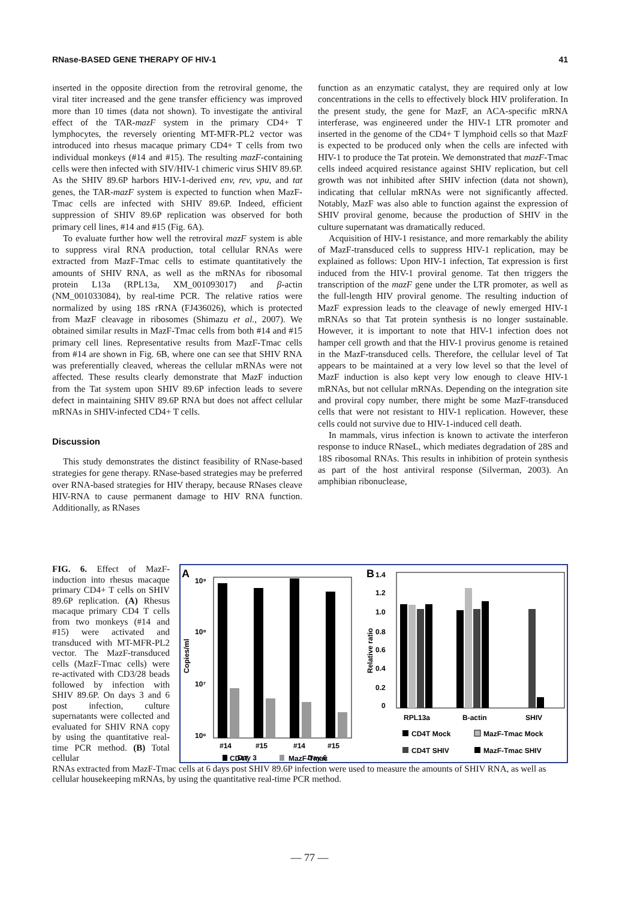RNase-BASED GENE THERAPY OF HIV-1 41
inserted in the opposite direction from the retroviral genome, the viral titer increased and the gene transfer efficiency was improved more than 10 times (data not shown). To investigate the antiviral effect of the TAR-mazF system in the primary CD4+ T lymphocytes, the reversely orienting MT-MFR-PL2 vector was introduced into rhesus macaque primary CD4+ T cells from two individual monkeys (#14 and #15). The resulting mazF-containing cells were then infected with SIV/HIV-1 chimeric virus SHIV 89.6P. As the SHIV 89.6P harbors HIV-1-derived env, rev, vpu, and tat genes, the TAR-mazF system is expected to function when MazF-Tmac cells are infected with SHIV 89.6P. Indeed, efficient suppression of SHIV 89.6P replication was observed for both primary cell lines, #14 and #15 (Fig. 6A).
To evaluate further how well the retroviral mazF system is able to suppress viral RNA production, total cellular RNAs were extracted from MazF-Tmac cells to estimate quantitatively the amounts of SHIV RNA, as well as the mRNAs for ribosomal protein L13a (RPL13a, XM_001093017) and β-actin (NM_001033084), by real-time PCR. The relative ratios were normalized by using 18S rRNA (FJ436026), which is protected from MazF cleavage in ribosomes (Shimazu et al., 2007). We obtained similar results in MazF-Tmac cells from both #14 and #15 primary cell lines. Representative results from MazF-Tmac cells from #14 are shown in Fig. 6B, where one can see that SHIV RNA was preferentially cleaved, whereas the cellular mRNAs were not affected. These results clearly demonstrate that MazF induction from the Tat system upon SHIV 89.6P infection leads to severe defect in maintaining SHIV 89.6P RNA but does not affect cellular mRNAs in SHIV-infected CD4+ T cells.
Discussion
This study demonstrates the distinct feasibility of RNase-based strategies for gene therapy. RNase-based strategies may be preferred over RNA-based strategies for HIV therapy, because RNases cleave HIV-RNA to cause permanent damage to HIV RNA function. Additionally, as RNases
function as an enzymatic catalyst, they are required only at low concentrations in the cells to effectively block HIV proliferation. In the present study, the gene for MazF, an ACA-specific mRNA interferase, was engineered under the HIV-1 LTR promoter and inserted in the genome of the CD4+ T lymphoid cells so that MazF is expected to be produced only when the cells are infected with HIV-1 to produce the Tat protein. We demonstrated that mazF-Tmac cells indeed acquired resistance against SHIV replication, but cell growth was not inhibited after SHIV infection (data not shown), indicating that cellular mRNAs were not significantly affected. Notably, MazF was also able to function against the expression of SHIV proviral genome, because the production of SHIV in the culture supernatant was dramatically reduced.
Acquisition of HIV-1 resistance, and more remarkably the ability of MazF-transduced cells to suppress HIV-1 replication, may be explained as follows: Upon HIV-1 infection, Tat expression is first induced from the HIV-1 proviral genome. Tat then triggers the transcription of the mazF gene under the LTR promoter, as well as the full-length HIV proviral genome. The resulting induction of MazF expression leads to the cleavage of newly emerged HIV-1 mRNAs so that Tat protein synthesis is no longer sustainable. However, it is important to note that HIV-1 infection does not hamper cell growth and that the HIV-1 provirus genome is retained in the MazF-transduced cells. Therefore, the cellular level of Tat appears to be maintained at a very low level so that the level of MazF induction is also kept very low enough to cleave HIV-1 mRNAs, but not cellular mRNAs. Depending on the integration site and proviral copy number, there might be some MazF-transduced cells that were not resistant to HIV-1 replication. However, these cells could not survive due to HIV-1-induced cell death.
In mammals, virus infection is known to activate the interferon response to induce RNaseL, which mediates degradation of 28S and 18S ribosomal RNAs. This results in inhibition of protein synthesis as part of the host antiviral response (Silverman, 2003). An amphibian ribonuclease,
FIG. 6. Effect of MazF-induction into rhesus macaque primary CD4+ T cells on SHIV 89.6P replication. (A) Rhesus macaque primary CD4 T cells from two monkeys (#14 and #15) were activated and transduced with MT-MFR-PL2 vector. The MazF-transduced cells (MazF-Tmac cells) were re-activated with CD3/28 beads followed by infection with SHIV 89.6P. On days 3 and 6 post infection, culture supernatants were collected and evaluated for SHIV RNA copy by using the quantitative real-time PCR method. (B) Total cellular
A
10⁹
10⁸
10⁷
10⁶
Copies/ml
#14
#15
#14
#15
Day 3
Day 6
B
1.4
1.2
1.0
0.8
0.6
0.4
0.2
0
Relative ratio
RPL13a
B-actin
SHIV
CD4T Mock
MazF-Tmac Mock
CD4T SHIV
MazF-Tmac SHIV
CD4T
MazF-Tmac
RNAs extracted from MazF-Tmac cells at 6 days post SHIV 89.6P infection were used to measure the amounts of SHIV RNA, as well as cellular housekeeping mRNAs, by using the quantitative real-time PCR method.
— 77 —